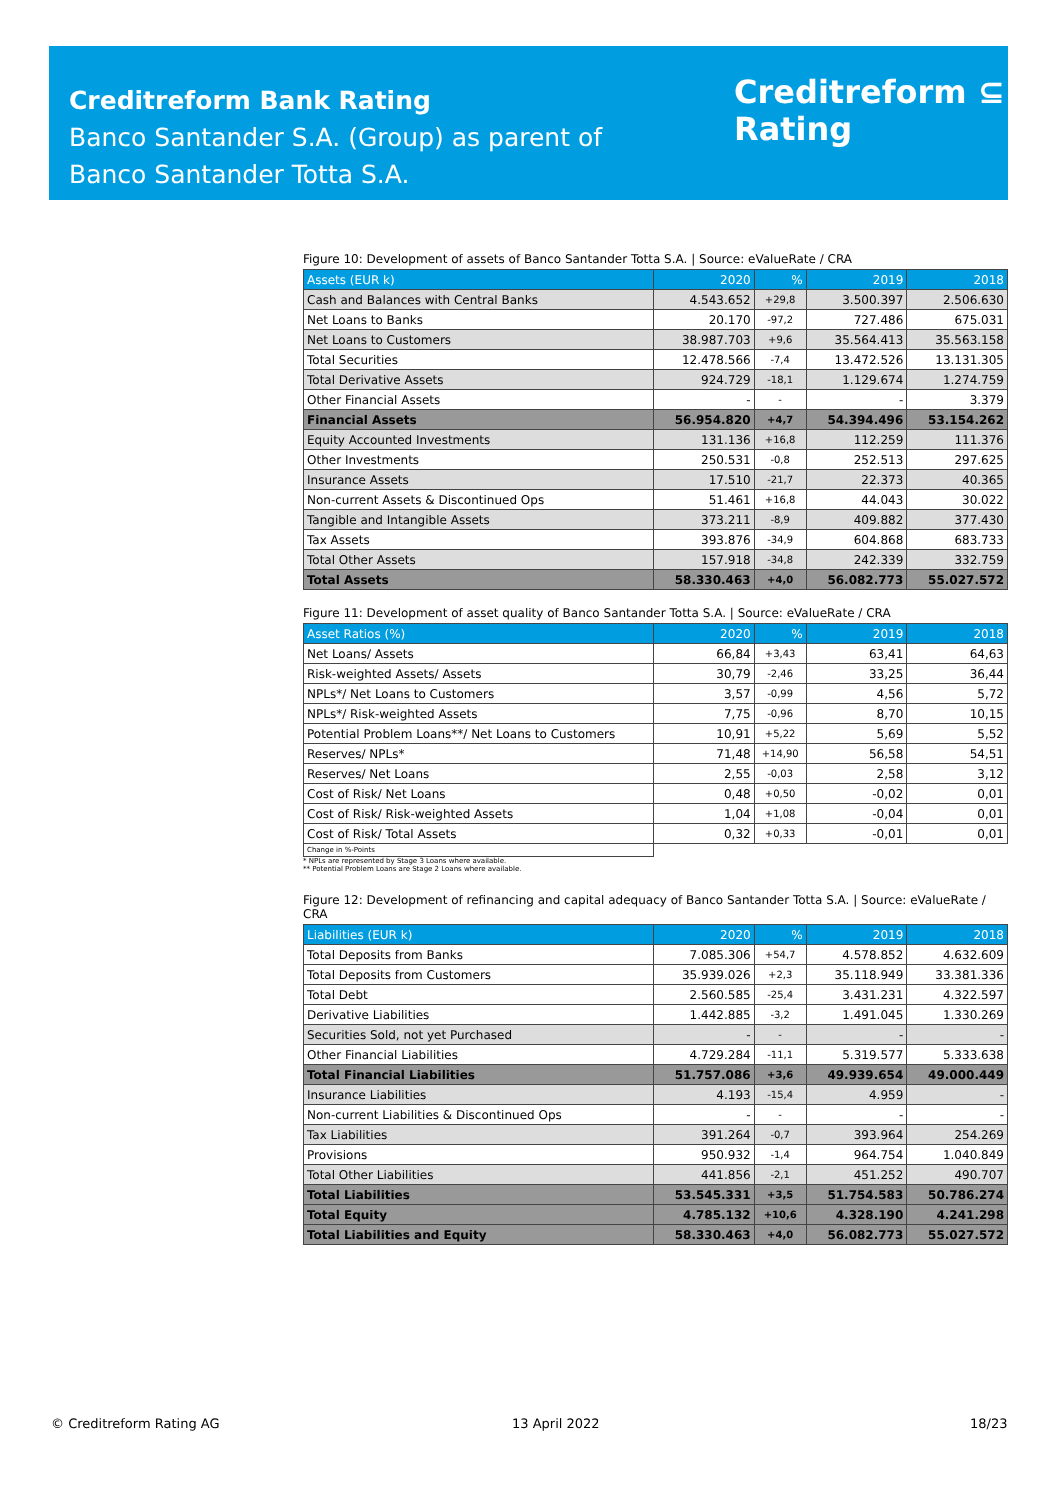Creditreform Bank Rating
Banco Santander S.A. (Group) as parent of
Banco Santander Totta S.A.
Creditreform ⊆
Rating
Figure 10: Development of assets of Banco Santander Totta S.A. | Source: eValueRate / CRA
| Assets (EUR k) | 2020 | % | 2019 | 2018 |
| --- | --- | --- | --- | --- |
| Cash and Balances with Central Banks | 4.543.652 | +29,8 | 3.500.397 | 2.506.630 |
| Net Loans to Banks | 20.170 | -97,2 | 727.486 | 675.031 |
| Net Loans to Customers | 38.987.703 | +9,6 | 35.564.413 | 35.563.158 |
| Total Securities | 12.478.566 | -7,4 | 13.472.526 | 13.131.305 |
| Total Derivative Assets | 924.729 | -18,1 | 1.129.674 | 1.274.759 |
| Other Financial Assets | - | - | - | 3.379 |
| Financial Assets | 56.954.820 | +4,7 | 54.394.496 | 53.154.262 |
| Equity Accounted Investments | 131.136 | +16,8 | 112.259 | 111.376 |
| Other Investments | 250.531 | -0,8 | 252.513 | 297.625 |
| Insurance Assets | 17.510 | -21,7 | 22.373 | 40.365 |
| Non-current Assets & Discontinued Ops | 51.461 | +16,8 | 44.043 | 30.022 |
| Tangible and Intangible Assets | 373.211 | -8,9 | 409.882 | 377.430 |
| Tax Assets | 393.876 | -34,9 | 604.868 | 683.733 |
| Total Other Assets | 157.918 | -34,8 | 242.339 | 332.759 |
| Total Assets | 58.330.463 | +4,0 | 56.082.773 | 55.027.572 |
Figure 11: Development of asset quality of Banco Santander Totta S.A. | Source: eValueRate / CRA
| Asset Ratios (%) | 2020 | % | 2019 | 2018 |
| --- | --- | --- | --- | --- |
| Net Loans/ Assets | 66,84 | +3,43 | 63,41 | 64,63 |
| Risk-weighted Assets/ Assets | 30,79 | -2,46 | 33,25 | 36,44 |
| NPLs*/ Net Loans to Customers | 3,57 | -0,99 | 4,56 | 5,72 |
| NPLs*/ Risk-weighted Assets | 7,75 | -0,96 | 8,70 | 10,15 |
| Potential Problem Loans**/ Net Loans to Customers | 10,91 | +5,22 | 5,69 | 5,52 |
| Reserves/ NPLs* | 71,48 | +14,90 | 56,58 | 54,51 |
| Reserves/ Net Loans | 2,55 | -0,03 | 2,58 | 3,12 |
| Cost of Risk/ Net Loans | 0,48 | +0,50 | -0,02 | 0,01 |
| Cost of Risk/ Risk-weighted Assets | 1,04 | +1,08 | -0,04 | 0,01 |
| Cost of Risk/ Total Assets | 0,32 | +0,33 | -0,01 | 0,01 |
| Change in %-Points | | | | |
* NPLs are represented by Stage 3 Loans where available.
** Potential Problem Loans are Stage 2 Loans where available.
Figure 12: Development of refinancing and capital adequacy of Banco Santander Totta S.A. | Source: eValueRate / CRA
| Liabilities (EUR k) | 2020 | % | 2019 | 2018 |
| --- | --- | --- | --- | --- |
| Total Deposits from Banks | 7.085.306 | +54,7 | 4.578.852 | 4.632.609 |
| Total Deposits from Customers | 35.939.026 | +2,3 | 35.118.949 | 33.381.336 |
| Total Debt | 2.560.585 | -25,4 | 3.431.231 | 4.322.597 |
| Derivative Liabilities | 1.442.885 | -3,2 | 1.491.045 | 1.330.269 |
| Securities Sold, not yet Purchased | - | - | - | - |
| Other Financial Liabilities | 4.729.284 | -11,1 | 5.319.577 | 5.333.638 |
| Total Financial Liabilities | 51.757.086 | +3,6 | 49.939.654 | 49.000.449 |
| Insurance Liabilities | 4.193 | -15,4 | 4.959 | - |
| Non-current Liabilities & Discontinued Ops | - | - | - | - |
| Tax Liabilities | 391.264 | -0,7 | 393.964 | 254.269 |
| Provisions | 950.932 | -1,4 | 964.754 | 1.040.849 |
| Total Other Liabilities | 441.856 | -2,1 | 451.252 | 490.707 |
| Total Liabilities | 53.545.331 | +3,5 | 51.754.583 | 50.786.274 |
| Total Equity | 4.785.132 | +10,6 | 4.328.190 | 4.241.298 |
| Total Liabilities and Equity | 58.330.463 | +4,0 | 56.082.773 | 55.027.572 |
© Creditreform Rating AG 13 April 2022 18/23